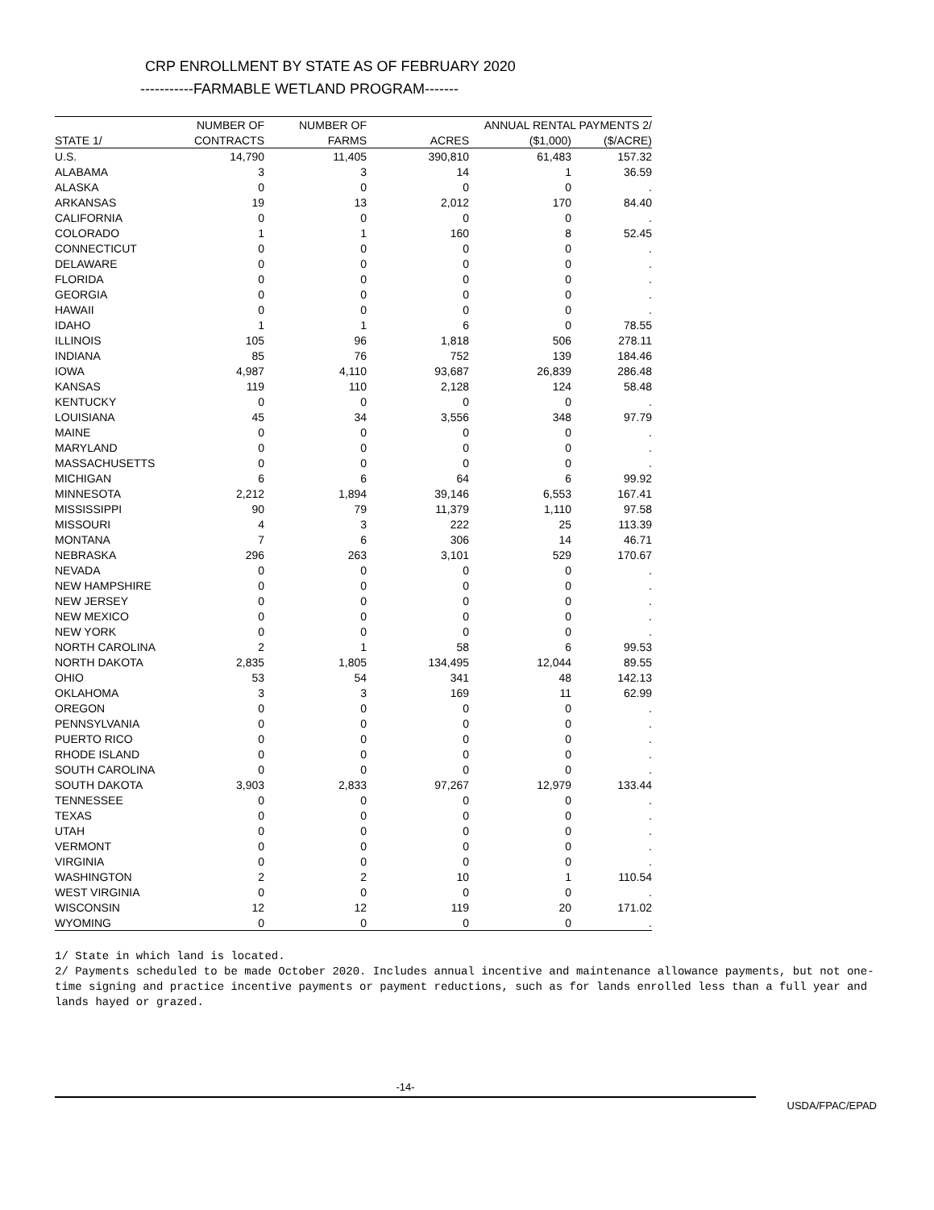CRP ENROLLMENT BY STATE AS OF FEBRUARY 2020
-----------FARMABLE WETLAND PROGRAM-------
| | NUMBER OF | NUMBER OF | | ANNUAL RENTAL PAYMENTS 2/ | |
| --- | --- | --- | --- | --- | --- |
| STATE 1/ | CONTRACTS | FARMS | ACRES | ($1,000) | ($/ACRE) |
| U.S. | 14,790 | 11,405 | 390,810 | 61,483 | 157.32 |
| ALABAMA | 3 | 3 | 14 | 1 | 36.59 |
| ALASKA | 0 | 0 | 0 | 0 | . |
| ARKANSAS | 19 | 13 | 2,012 | 170 | 84.40 |
| CALIFORNIA | 0 | 0 | 0 | 0 | . |
| COLORADO | 1 | 1 | 160 | 8 | 52.45 |
| CONNECTICUT | 0 | 0 | 0 | 0 | . |
| DELAWARE | 0 | 0 | 0 | 0 | . |
| FLORIDA | 0 | 0 | 0 | 0 | . |
| GEORGIA | 0 | 0 | 0 | 0 | . |
| HAWAII | 0 | 0 | 0 | 0 | . |
| IDAHO | 1 | 1 | 6 | 0 | 78.55 |
| ILLINOIS | 105 | 96 | 1,818 | 506 | 278.11 |
| INDIANA | 85 | 76 | 752 | 139 | 184.46 |
| IOWA | 4,987 | 4,110 | 93,687 | 26,839 | 286.48 |
| KANSAS | 119 | 110 | 2,128 | 124 | 58.48 |
| KENTUCKY | 0 | 0 | 0 | 0 | . |
| LOUISIANA | 45 | 34 | 3,556 | 348 | 97.79 |
| MAINE | 0 | 0 | 0 | 0 | . |
| MARYLAND | 0 | 0 | 0 | 0 | . |
| MASSACHUSETTS | 0 | 0 | 0 | 0 | . |
| MICHIGAN | 6 | 6 | 64 | 6 | 99.92 |
| MINNESOTA | 2,212 | 1,894 | 39,146 | 6,553 | 167.41 |
| MISSISSIPPI | 90 | 79 | 11,379 | 1,110 | 97.58 |
| MISSOURI | 4 | 3 | 222 | 25 | 113.39 |
| MONTANA | 7 | 6 | 306 | 14 | 46.71 |
| NEBRASKA | 296 | 263 | 3,101 | 529 | 170.67 |
| NEVADA | 0 | 0 | 0 | 0 | . |
| NEW HAMPSHIRE | 0 | 0 | 0 | 0 | . |
| NEW JERSEY | 0 | 0 | 0 | 0 | . |
| NEW MEXICO | 0 | 0 | 0 | 0 | . |
| NEW YORK | 0 | 0 | 0 | 0 | . |
| NORTH CAROLINA | 2 | 1 | 58 | 6 | 99.53 |
| NORTH DAKOTA | 2,835 | 1,805 | 134,495 | 12,044 | 89.55 |
| OHIO | 53 | 54 | 341 | 48 | 142.13 |
| OKLAHOMA | 3 | 3 | 169 | 11 | 62.99 |
| OREGON | 0 | 0 | 0 | 0 | . |
| PENNSYLVANIA | 0 | 0 | 0 | 0 | . |
| PUERTO RICO | 0 | 0 | 0 | 0 | . |
| RHODE ISLAND | 0 | 0 | 0 | 0 | . |
| SOUTH CAROLINA | 0 | 0 | 0 | 0 | . |
| SOUTH DAKOTA | 3,903 | 2,833 | 97,267 | 12,979 | 133.44 |
| TENNESSEE | 0 | 0 | 0 | 0 | . |
| TEXAS | 0 | 0 | 0 | 0 | . |
| UTAH | 0 | 0 | 0 | 0 | . |
| VERMONT | 0 | 0 | 0 | 0 | . |
| VIRGINIA | 0 | 0 | 0 | 0 | . |
| WASHINGTON | 2 | 2 | 10 | 1 | 110.54 |
| WEST VIRGINIA | 0 | 0 | 0 | 0 | . |
| WISCONSIN | 12 | 12 | 119 | 20 | 171.02 |
| WYOMING | 0 | 0 | 0 | 0 | . |
1/ State in which land is located.
2/ Payments scheduled to be made October 2020. Includes annual incentive and maintenance allowance payments, but not one-time signing and practice incentive payments or payment reductions, such as for lands enrolled less than a full year and lands hayed or grazed.
-14-
USDA/FPAC/EPAD